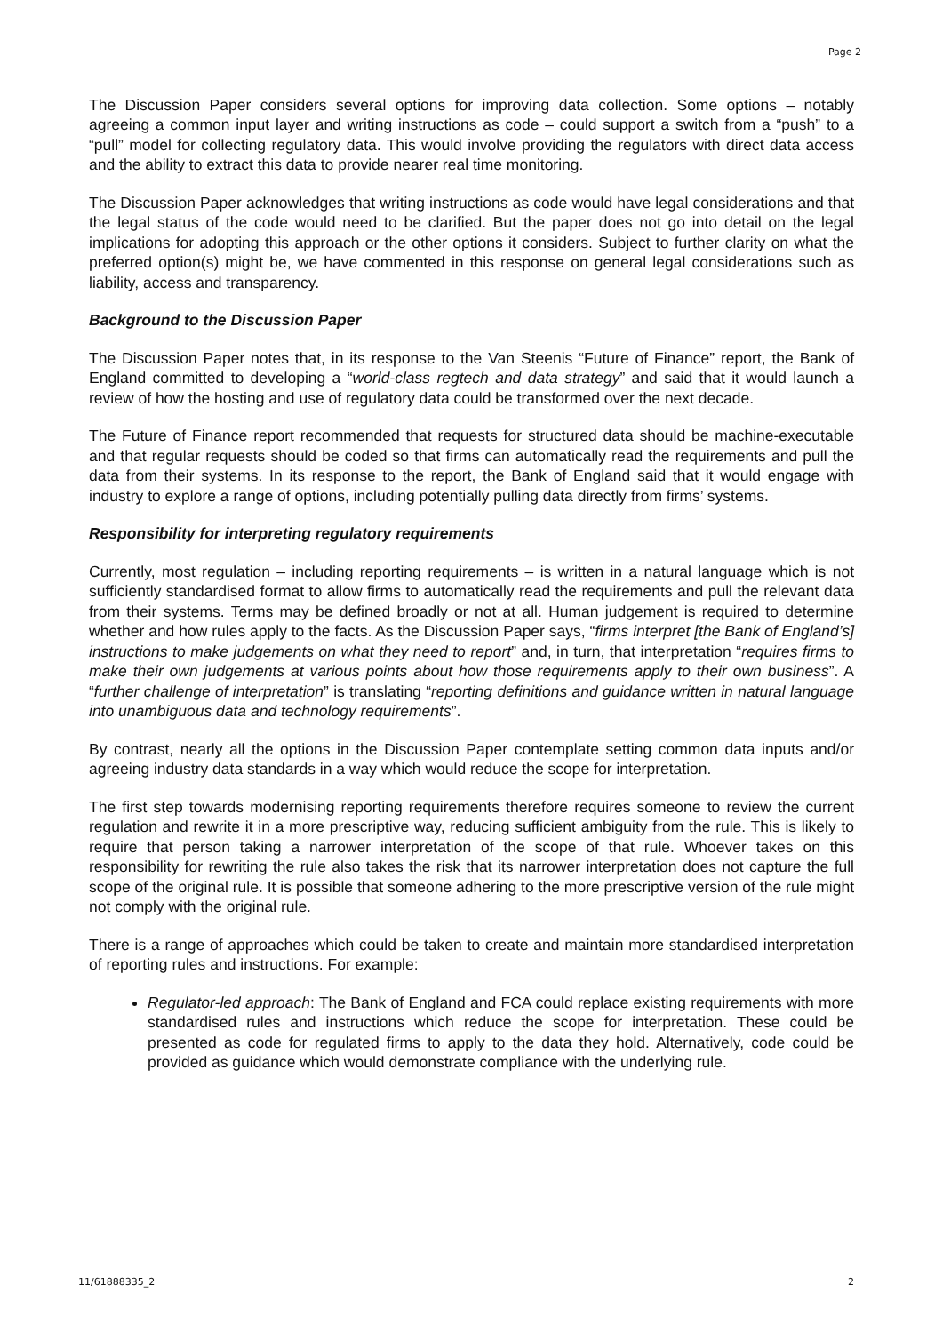Page 2
The Discussion Paper considers several options for improving data collection. Some options – notably agreeing a common input layer and writing instructions as code – could support a switch from a “push” to a “pull” model for collecting regulatory data. This would involve providing the regulators with direct data access and the ability to extract this data to provide nearer real time monitoring.
The Discussion Paper acknowledges that writing instructions as code would have legal considerations and that the legal status of the code would need to be clarified. But the paper does not go into detail on the legal implications for adopting this approach or the other options it considers. Subject to further clarity on what the preferred option(s) might be, we have commented in this response on general legal considerations such as liability, access and transparency.
Background to the Discussion Paper
The Discussion Paper notes that, in its response to the Van Steenis “Future of Finance” report, the Bank of England committed to developing a “world-class regtech and data strategy” and said that it would launch a review of how the hosting and use of regulatory data could be transformed over the next decade.
The Future of Finance report recommended that requests for structured data should be machine-executable and that regular requests should be coded so that firms can automatically read the requirements and pull the data from their systems. In its response to the report, the Bank of England said that it would engage with industry to explore a range of options, including potentially pulling data directly from firms’ systems.
Responsibility for interpreting regulatory requirements
Currently, most regulation – including reporting requirements – is written in a natural language which is not sufficiently standardised format to allow firms to automatically read the requirements and pull the relevant data from their systems. Terms may be defined broadly or not at all. Human judgement is required to determine whether and how rules apply to the facts. As the Discussion Paper says, “firms interpret [the Bank of England’s] instructions to make judgements on what they need to report” and, in turn, that interpretation “requires firms to make their own judgements at various points about how those requirements apply to their own business”. A “further challenge of interpretation” is translating “reporting definitions and guidance written in natural language into unambiguous data and technology requirements”.
By contrast, nearly all the options in the Discussion Paper contemplate setting common data inputs and/or agreeing industry data standards in a way which would reduce the scope for interpretation.
The first step towards modernising reporting requirements therefore requires someone to review the current regulation and rewrite it in a more prescriptive way, reducing sufficient ambiguity from the rule. This is likely to require that person taking a narrower interpretation of the scope of that rule. Whoever takes on this responsibility for rewriting the rule also takes the risk that its narrower interpretation does not capture the full scope of the original rule. It is possible that someone adhering to the more prescriptive version of the rule might not comply with the original rule.
There is a range of approaches which could be taken to create and maintain more standardised interpretation of reporting rules and instructions. For example:
Regulator-led approach: The Bank of England and FCA could replace existing requirements with more standardised rules and instructions which reduce the scope for interpretation. These could be presented as code for regulated firms to apply to the data they hold. Alternatively, code could be provided as guidance which would demonstrate compliance with the underlying rule.
11/61888335_2 2